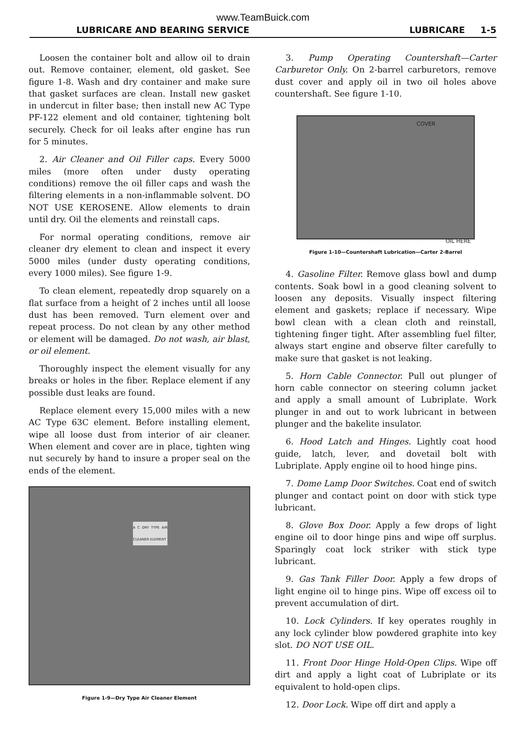www.TeamBuick.com
LUBRICARE AND BEARING SERVICE LUBRICARE 1-5
Loosen the container bolt and allow oil to drain out. Remove container, element, old gasket. See figure 1-8. Wash and dry container and make sure that gasket surfaces are clean. Install new gasket in undercut in filter base; then install new AC Type PF-122 element and old container, tightening bolt securely. Check for oil leaks after engine has run for 5 minutes.
2. Air Cleaner and Oil Filler caps. Every 5000 miles (more often under dusty operating conditions) remove the oil filler caps and wash the filtering elements in a non-inflammable solvent. DO NOT USE KEROSENE. Allow elements to drain until dry. Oil the elements and reinstall caps.
For normal operating conditions, remove air cleaner dry element to clean and inspect it every 5000 miles (under dusty operating conditions, every 1000 miles). See figure 1-9.
To clean element, repeatedly drop squarely on a flat surface from a height of 2 inches until all loose dust has been removed. Turn element over and repeat process. Do not clean by any other method or element will be damaged. Do not wash, air blast, or oil element.
Thoroughly inspect the element visually for any breaks or holes in the fiber. Replace element if any possible dust leaks are found.
Replace element every 15,000 miles with a new AC Type 63C element. Before installing element, wipe all loose dust from interior of air cleaner. When element and cover are in place, tighten wing nut securely by hand to insure a proper seal on the ends of the element.
A C DRY TYPE AIR CLEANER ELEMENT
Figure 1-9—Dry Type Air Cleaner Element
3. Pump Operating Countershaft—Carter Carburetor Only. On 2-barrel carburetors, remove dust cover and apply oil in two oil holes above countershaft. See figure 1-10.
COVER
OIL HERE
Figure 1-10—Countershaft Lubrication—Carter 2-Barrel
4. Gasoline Filter. Remove glass bowl and dump contents. Soak bowl in a good cleaning solvent to loosen any deposits. Visually inspect filtering element and gaskets; replace if necessary. Wipe bowl clean with a clean cloth and reinstall, tightening finger tight. After assembling fuel filter, always start engine and observe filter carefully to make sure that gasket is not leaking.
5. Horn Cable Connector. Pull out plunger of horn cable connector on steering column jacket and apply a small amount of Lubriplate. Work plunger in and out to work lubricant in between plunger and the bakelite insulator.
6. Hood Latch and Hinges. Lightly coat hood guide, latch, lever, and dovetail bolt with Lubriplate. Apply engine oil to hood hinge pins.
7. Dome Lamp Door Switches. Coat end of switch plunger and contact point on door with stick type lubricant.
8. Glove Box Door. Apply a few drops of light engine oil to door hinge pins and wipe off surplus. Sparingly coat lock striker with stick type lubricant.
9. Gas Tank Filler Door. Apply a few drops of light engine oil to hinge pins. Wipe off excess oil to prevent accumulation of dirt.
10. Lock Cylinders. If key operates roughly in any lock cylinder blow powdered graphite into key slot. DO NOT USE OIL.
11. Front Door Hinge Hold-Open Clips. Wipe off dirt and apply a light coat of Lubriplate or its equivalent to hold-open clips.
12. Door Lock. Wipe off dirt and apply a